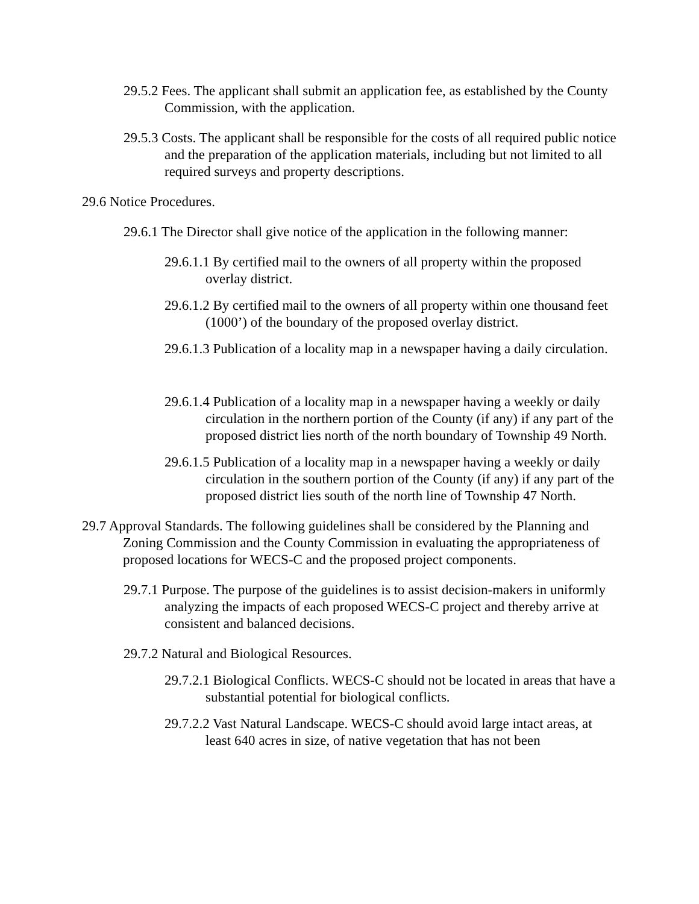29.5.2 Fees. The applicant shall submit an application fee, as established by the County Commission, with the application.
29.5.3 Costs. The applicant shall be responsible for the costs of all required public notice and the preparation of the application materials, including but not limited to all required surveys and property descriptions.
29.6 Notice Procedures.
29.6.1 The Director shall give notice of the application in the following manner:
29.6.1.1 By certified mail to the owners of all property within the proposed overlay district.
29.6.1.2 By certified mail to the owners of all property within one thousand feet (1000’) of the boundary of the proposed overlay district.
29.6.1.3 Publication of a locality map in a newspaper having a daily circulation.
29.6.1.4 Publication of a locality map in a newspaper having a weekly or daily circulation in the northern portion of the County (if any) if any part of the proposed district lies north of the north boundary of Township 49 North.
29.6.1.5 Publication of a locality map in a newspaper having a weekly or daily circulation in the southern portion of the County (if any) if any part of the proposed district lies south of the north line of Township 47 North.
29.7 Approval Standards. The following guidelines shall be considered by the Planning and Zoning Commission and the County Commission in evaluating the appropriateness of proposed locations for WECS-C and the proposed project components.
29.7.1 Purpose. The purpose of the guidelines is to assist decision-makers in uniformly analyzing the impacts of each proposed WECS-C project and thereby arrive at consistent and balanced decisions.
29.7.2 Natural and Biological Resources.
29.7.2.1 Biological Conflicts. WECS-C should not be located in areas that have a substantial potential for biological conflicts.
29.7.2.2 Vast Natural Landscape. WECS-C should avoid large intact areas, at least 640 acres in size, of native vegetation that has not been